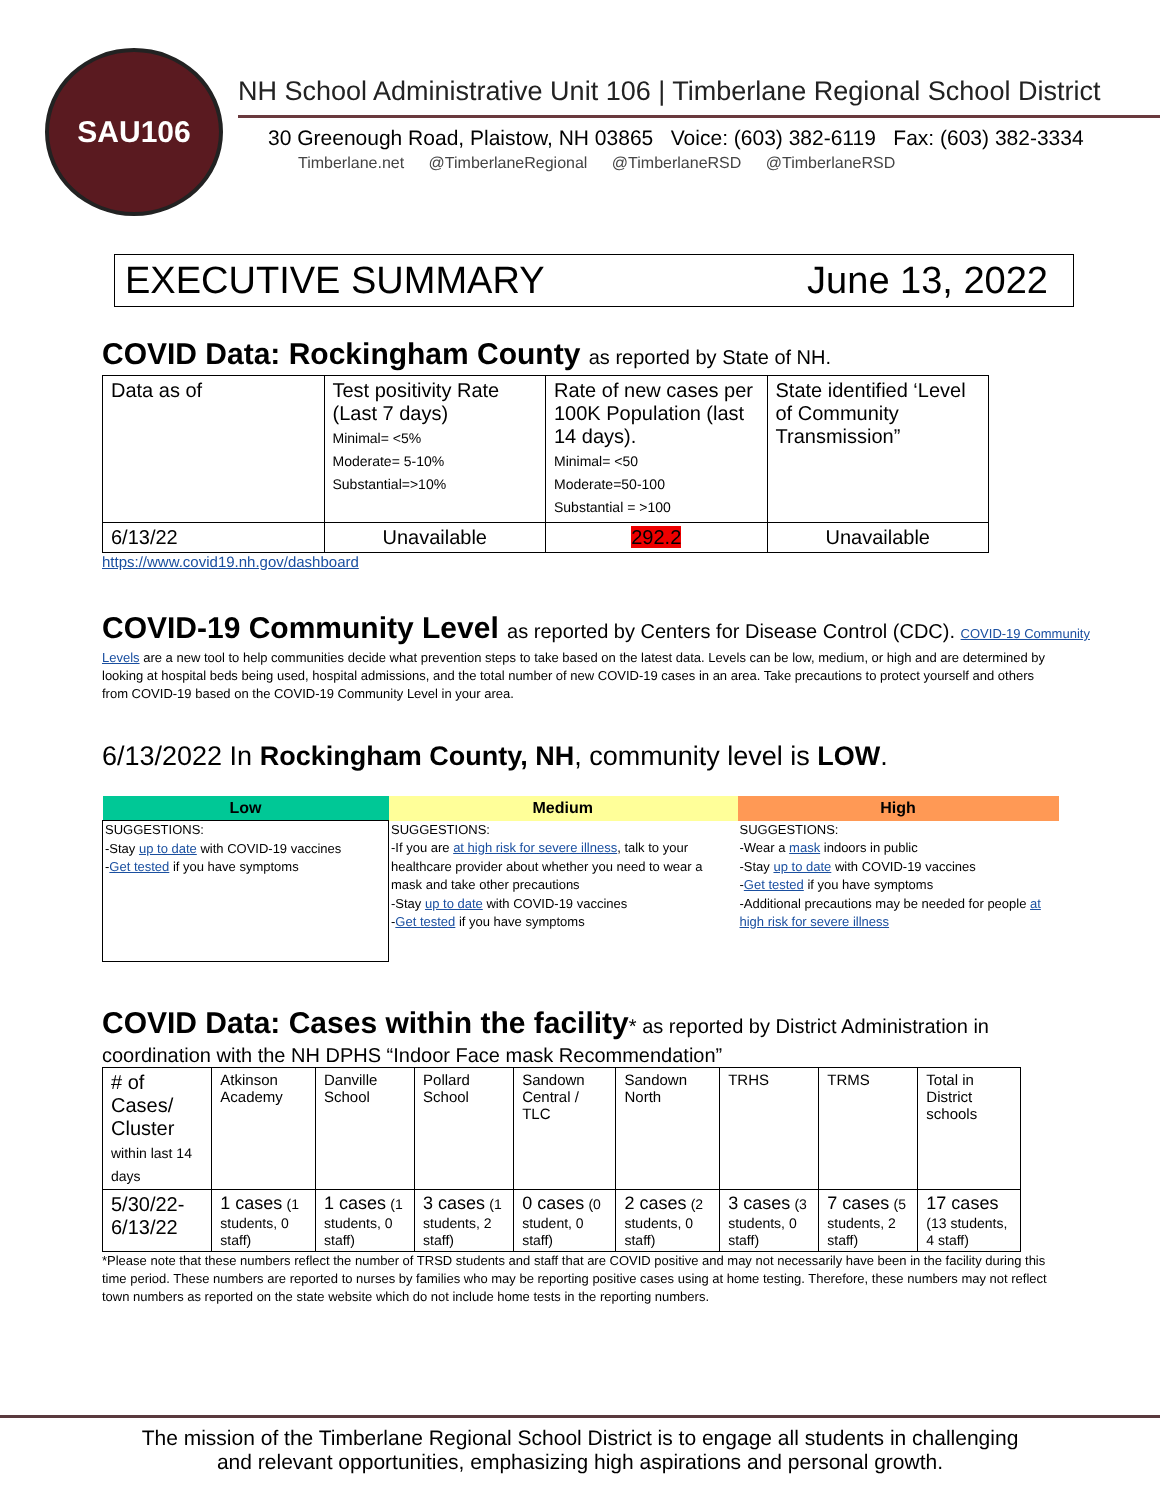SAU106
NH School Administrative Unit 106 | Timberlane Regional School District
30 Greenough Road, Plaistow, NH 03865 Voice: (603) 382-6119 Fax: (603) 382-3334
Timberlane.net @TimberlaneRegional @TimberlaneRSD @TimberlaneRSD
EXECUTIVE SUMMARY June 13, 2022
COVID Data: Rockingham County as reported by State of NH.
| Data as of | Test positivity Rate (Last 7 days) Minimal= <5% Moderate= 5-10% Substantial=>10% | Rate of new cases per 100K Population (last 14 days). Minimal= <50 Moderate=50-100 Substantial = >100 | State identified ‘Level of Community Transmission” |
| 6/13/22 | Unavailable | 292.2 | Unavailable |
https://www.covid19.nh.gov/dashboard
COVID-19 Community Level as reported by Centers for Disease Control (CDC). COVID-19 Community
Levels are a new tool to help communities decide what prevention steps to take based on the latest data. Levels can be low, medium, or high and are determined by looking at hospital beds being used, hospital admissions, and the total number of new COVID-19 cases in an area. Take precautions to protect yourself and others from COVID-19 based on the COVID-19 Community Level in your area.
6/13/2022 In Rockingham County, NH, community level is LOW.
| Low | Medium | High |
| --- | --- | --- |
| SUGGESTIONS: -Stay up to date with COVID-19 vaccines - Get tested if you have symptoms | SUGGESTIONS: -If you are at high risk for severe illness , talk to your healthcare provider about whether you need to wear a mask and take other precautions -Stay up to date with COVID-19 vaccines - Get tested if you have symptoms | SUGGESTIONS: -Wear a mask indoors in public -Stay up to date with COVID-19 vaccines - Get tested if you have symptoms -Additional precautions may be needed for people at high risk for severe illness |
COVID Data: Cases within the facility* as reported by District Administration in
coordination with the NH DPHS “Indoor Face mask Recommendation”
| # of Cases/ Cluster within last 14 days | Atkinson Academy | Danville School | Pollard School | Sandown Central / TLC | Sandown North | TRHS | TRMS | Total in District schools |
| 5/30/22-6/13/22 | 1 cases (1 students, 0 staff) | 1 cases (1 students, 0 staff) | 3 cases (1 students, 2 staff) | 0 cases (0 student, 0 staff) | 2 cases (2 students, 0 staff) | 3 cases (3 students, 0 staff) | 7 cases (5 students, 2 staff) | 17 cases (13 students, 4 staff) |
*Please note that these numbers reflect the number of TRSD students and staff that are COVID positive and may not necessarily have been in the facility during this time period. These numbers are reported to nurses by families who may be reporting positive cases using at home testing. Therefore, these numbers may not reflect town numbers as reported on the state website which do not include home tests in the reporting numbers.
The mission of the Timberlane Regional School District is to engage all students in challenging
and relevant opportunities, emphasizing high aspirations and personal growth.